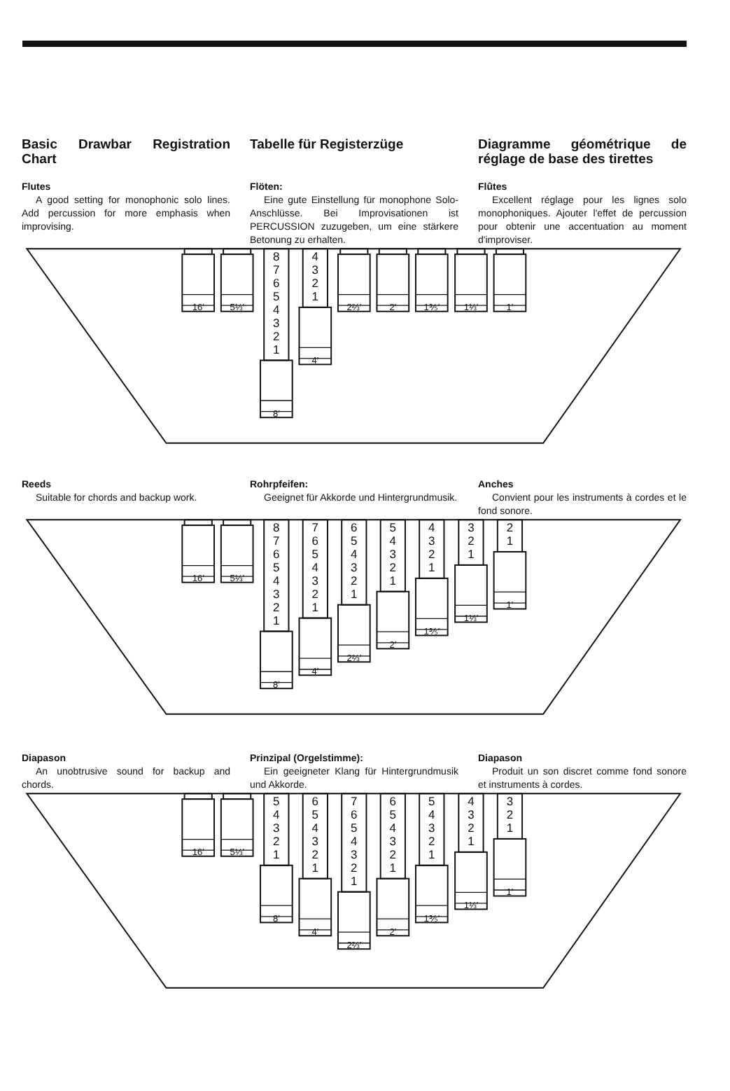Basic Drawbar Registration Chart
Tabelle für Registerzüge Diagramme géométrique de réglage de base des tirettes
Flutes
A good setting for monophonic solo lines. Add percussion for more emphasis when improvising.
Flöten:
Eine gute Einstellung für monophone Solo-Anschlüsse. Bei Improvisationen ist PERCUSSION zuzugeben, um eine stärkere Betonung zu erhalten.
Flûtes
Excellent réglage pour les lignes solo monophoniques. Ajouter l'effet de percussion pour obtenir une accentuation au moment d'improviser.
16′
5⅓′
8
7
6
5
4
3
2
1
8′
4
3
2
1
4′
2⅔′
2′
1⅗′
1⅓′
1′
Reeds
Suitable for chords and backup work.
Rohrpfeifen:
Geeignet für Akkorde und Hintergrundmusik.
Anches
Convient pour les instruments à cordes et le fond sonore.
16′
5⅓′
8
7
6
5
4
3
2
1
8′
7
6
5
4
3
2
1
4′
6
5
4
3
2
1
2⅔′
5
4
3
2
1
2′
4
3
2
1
1⅗′
3
2
1
1⅓′
2
1
1′
Diapason
An unobtrusive sound for backup and chords.
Prinzipal (Orgelstimme):
Ein geeigneter Klang für Hintergrundmusik und Akkorde.
Diapason
Produit un son discret comme fond sonore et instruments à cordes.
16′
5⅓′
5
4
3
2
1
8′
6
5
4
3
2
1
4′
7
6
5
4
3
2
1
2⅔′
6
5
4
3
2
1
2′
5
4
3
2
1
1⅗′
4
3
2
1
1⅓′
3
2
1
1′